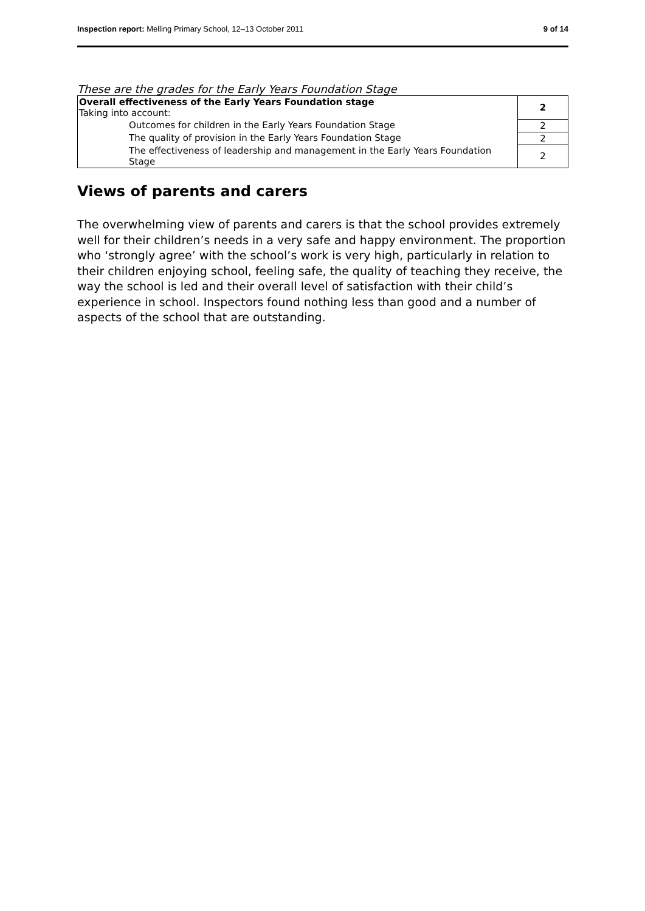Inspection report: Melling Primary School, 12–13 October 2011 9 of 14
These are the grades for the Early Years Foundation Stage
| Overall effectiveness of the Early Years Foundation stage Taking into account: | 2 |
| Outcomes for children in the Early Years Foundation Stage | 2 |
| The quality of provision in the Early Years Foundation Stage | 2 |
| The effectiveness of leadership and management in the Early Years Foundation Stage | 2 |
Views of parents and carers
The overwhelming view of parents and carers is that the school provides extremely well for their children’s needs in a very safe and happy environment. The proportion who ‘strongly agree’ with the school’s work is very high, particularly in relation to their children enjoying school, feeling safe, the quality of teaching they receive, the way the school is led and their overall level of satisfaction with their child’s experience in school. Inspectors found nothing less than good and a number of aspects of the school that are outstanding.